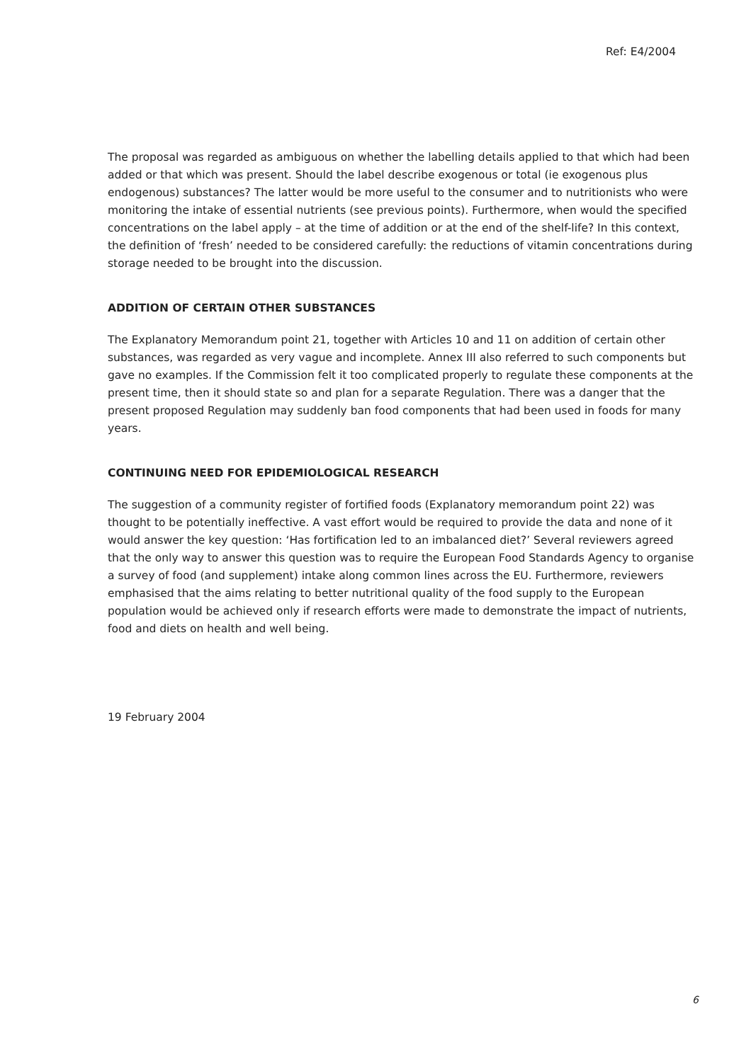Ref: E4/2004
The proposal was regarded as ambiguous on whether the labelling details applied to that which had been added or that which was present. Should the label describe exogenous or total (ie exogenous plus endogenous) substances? The latter would be more useful to the consumer and to nutritionists who were monitoring the intake of essential nutrients (see previous points). Furthermore, when would the specified concentrations on the label apply – at the time of addition or at the end of the shelf-life? In this context, the definition of ‘fresh’ needed to be considered carefully: the reductions of vitamin concentrations during storage needed to be brought into the discussion.
ADDITION OF CERTAIN OTHER SUBSTANCES
The Explanatory Memorandum point 21, together with Articles 10 and 11 on addition of certain other substances, was regarded as very vague and incomplete. Annex III also referred to such components but gave no examples. If the Commission felt it too complicated properly to regulate these components at the present time, then it should state so and plan for a separate Regulation. There was a danger that the present proposed Regulation may suddenly ban food components that had been used in foods for many years.
CONTINUING NEED FOR EPIDEMIOLOGICAL RESEARCH
The suggestion of a community register of fortified foods (Explanatory memorandum point 22) was thought to be potentially ineffective. A vast effort would be required to provide the data and none of it would answer the key question: ‘Has fortification led to an imbalanced diet?’ Several reviewers agreed that the only way to answer this question was to require the European Food Standards Agency to organise a survey of food (and supplement) intake along common lines across the EU. Furthermore, reviewers emphasised that the aims relating to better nutritional quality of the food supply to the European population would be achieved only if research efforts were made to demonstrate the impact of nutrients, food and diets on health and well being.
19 February 2004
6